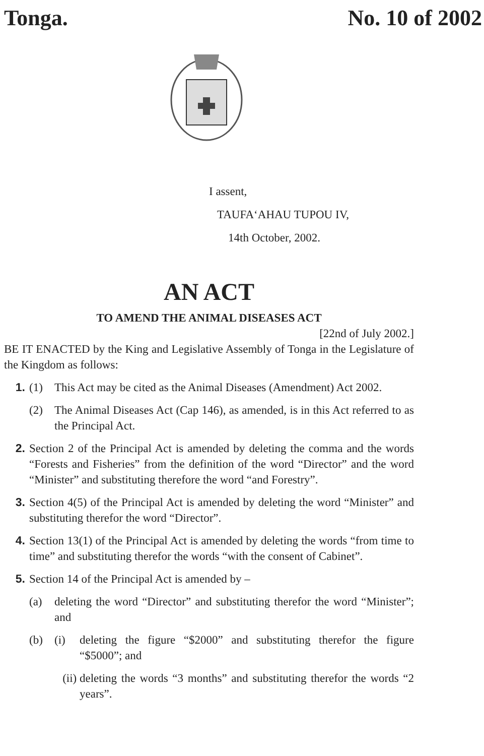Tonga. No. 10 of 2002
I assent,
TAUFA‘AHAU TUPOU IV,
14th October, 2002.
AN ACT
TO AMEND THE ANIMAL DISEASES ACT
[22nd of July 2002.]
BE IT ENACTED by the King and Legislative Assembly of Tonga in the Legislature of the Kingdom as follows:
1. (1) This Act may be cited as the Animal Diseases (Amendment) Act 2002.
(2) The Animal Diseases Act (Cap 146), as amended, is in this Act referred to as the Principal Act.
2. Section 2 of the Principal Act is amended by deleting the comma and the words “Forests and Fisheries” from the definition of the word “Director” and the word “Minister” and substituting therefore the word “and Forestry”.
3. Section 4(5) of the Principal Act is amended by deleting the word “Minister” and substituting therefor the word “Director”.
4. Section 13(1) of the Principal Act is amended by deleting the words “from time to time” and substituting therefor the words “with the consent of Cabinet”.
5. Section 14 of the Principal Act is amended by –
(a) deleting the word “Director” and substituting therefor the word “Minister”; and
(b) (i) deleting the figure “$2000” and substituting therefor the figure “$5000”; and
(ii) deleting the words “3 months” and substituting therefor the words “2 years”.